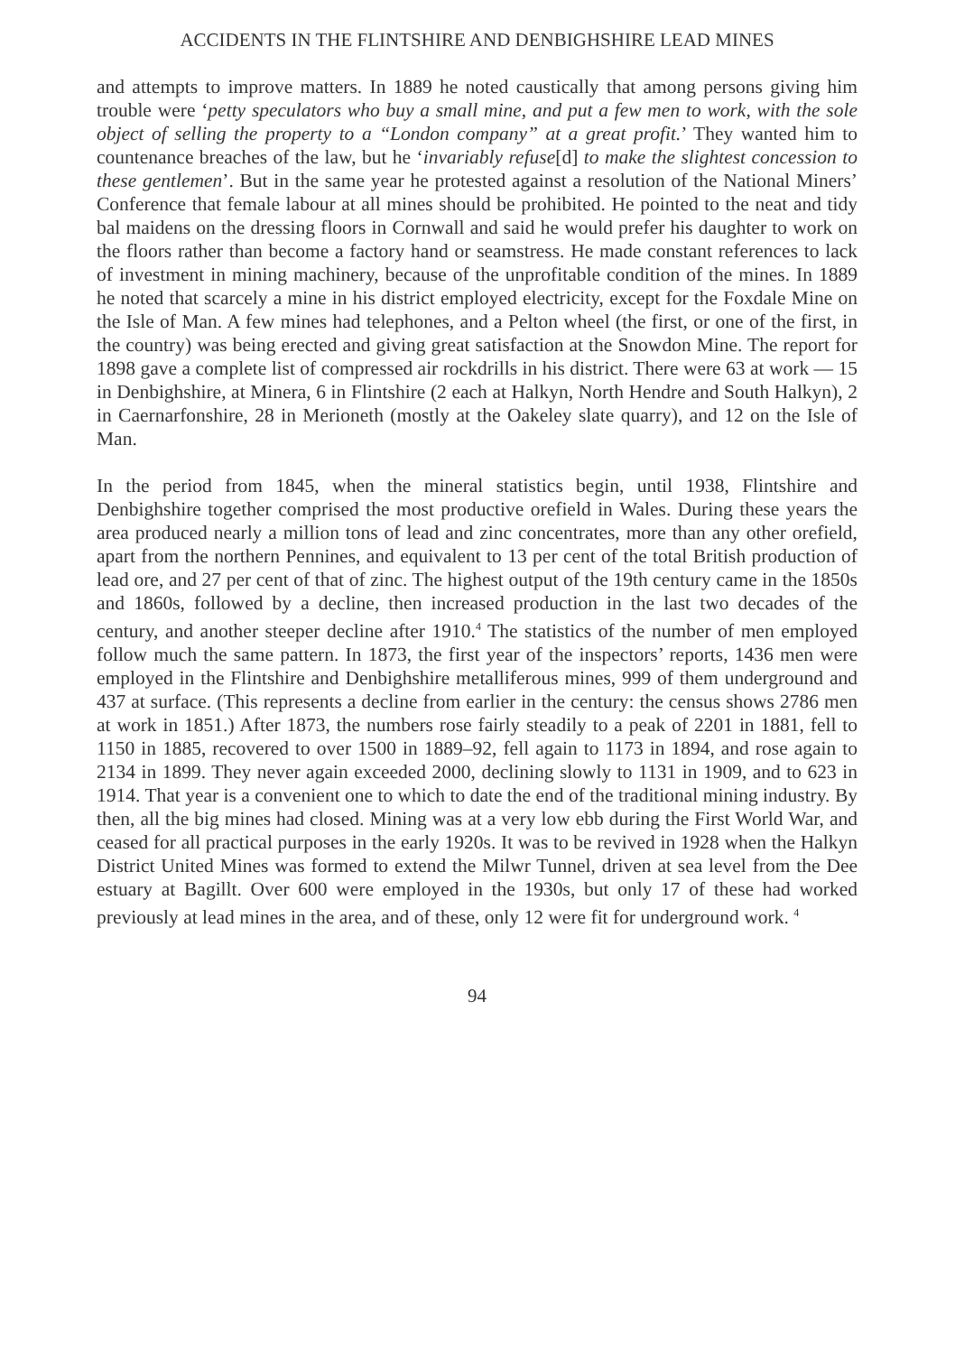ACCIDENTS IN THE FLINTSHIRE AND DENBIGHSHIRE LEAD MINES
and attempts to improve matters. In 1889 he noted caustically that among persons giving him trouble were ‘petty speculators who buy a small mine, and put a few men to work, with the sole object of selling the property to a “London company” at a great profit.’ They wanted him to countenance breaches of the law, but he ‘invariably refuse[d] to make the slightest concession to these gentlemen’. But in the same year he protested against a resolution of the National Miners’ Conference that female labour at all mines should be prohibited. He pointed to the neat and tidy bal maidens on the dressing floors in Cornwall and said he would prefer his daughter to work on the floors rather than become a factory hand or seamstress. He made constant references to lack of investment in mining machinery, because of the unprofitable condition of the mines. In 1889 he noted that scarcely a mine in his district employed electricity, except for the Foxdale Mine on the Isle of Man. A few mines had telephones, and a Pelton wheel (the first, or one of the first, in the country) was being erected and giving great satisfaction at the Snowdon Mine. The report for 1898 gave a complete list of compressed air rockdrills in his district. There were 63 at work — 15 in Denbighshire, at Minera, 6 in Flintshire (2 each at Halkyn, North Hendre and South Halkyn), 2 in Caernarfonshire, 28 in Merioneth (mostly at the Oakeley slate quarry), and 12 on the Isle of Man.
In the period from 1845, when the mineral statistics begin, until 1938, Flintshire and Denbighshire together comprised the most productive orefield in Wales. During these years the area produced nearly a million tons of lead and zinc concentrates, more than any other orefield, apart from the northern Pennines, and equivalent to 13 per cent of the total British production of lead ore, and 27 per cent of that of zinc. The highest output of the 19th century came in the 1850s and 1860s, followed by a decline, then increased production in the last two decades of the century, and another steeper decline after 1910.<sup>4</sup> The statistics of the number of men employed follow much the same pattern. In 1873, the first year of the inspectors’ reports, 1436 men were employed in the Flintshire and Denbighshire metalliferous mines, 999 of them underground and 437 at surface. (This represents a decline from earlier in the century: the census shows 2786 men at work in 1851.) After 1873, the numbers rose fairly steadily to a peak of 2201 in 1881, fell to 1150 in 1885, recovered to over 1500 in 1889–92, fell again to 1173 in 1894, and rose again to 2134 in 1899. They never again exceeded 2000, declining slowly to 1131 in 1909, and to 623 in 1914. That year is a convenient one to which to date the end of the traditional mining industry. By then, all the big mines had closed. Mining was at a very low ebb during the First World War, and ceased for all practical purposes in the early 1920s. It was to be revived in 1928 when the Halkyn District United Mines was formed to extend the Milwr Tunnel, driven at sea level from the Dee estuary at Bagillt. Over 600 were employed in the 1930s, but only 17 of these had worked previously at lead mines in the area, and of these, only 12 were fit for underground work. <sup>4</sup>
94